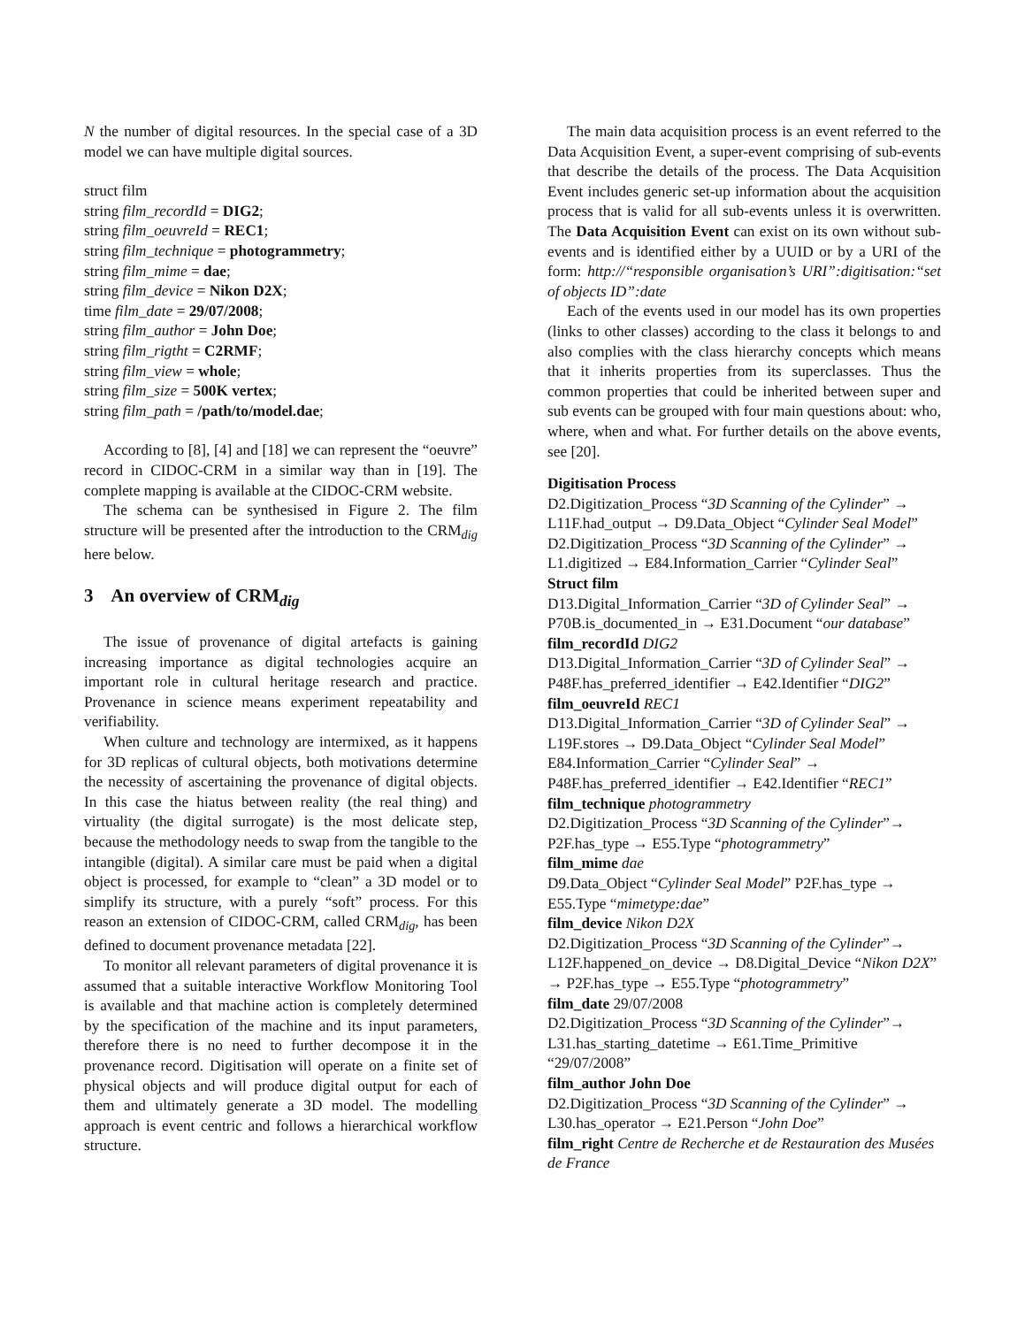N the number of digital resources. In the special case of a 3D model we can have multiple digital sources.
struct film
string film_recordId = DIG2;
string film_oeuvreId = REC1;
string film_technique = photogrammetry;
string film_mime = dae;
string film_device = Nikon D2X;
time film_date = 29/07/2008;
string film_author = John Doe;
string film_rigtht = C2RMF;
string film_view = whole;
string film_size = 500K vertex;
string film_path = /path/to/model.dae;
According to [8], [4] and [18] we can represent the “oeuvre” record in CIDOC-CRM in a similar way than in [19]. The complete mapping is available at the CIDOC-CRM website.
The schema can be synthesised in Figure 2. The film structure will be presented after the introduction to the CRM<sub>dig</sub> here below.
3 An overview of CRM<sub>dig</sub>
The issue of provenance of digital artefacts is gaining increasing importance as digital technologies acquire an important role in cultural heritage research and practice. Provenance in science means experiment repeatability and verifiability.
When culture and technology are intermixed, as it happens for 3D replicas of cultural objects, both motivations determine the necessity of ascertaining the provenance of digital objects. In this case the hiatus between reality (the real thing) and virtuality (the digital surrogate) is the most delicate step, because the methodology needs to swap from the tangible to the intangible (digital). A similar care must be paid when a digital object is processed, for example to “clean” a 3D model or to simplify its structure, with a purely “soft” process. For this reason an extension of CIDOC-CRM, called CRM<sub>dig</sub>, has been defined to document provenance metadata [22].
To monitor all relevant parameters of digital provenance it is assumed that a suitable interactive Workflow Monitoring Tool is available and that machine action is completely determined by the specification of the machine and its input parameters, therefore there is no need to further decompose it in the provenance record. Digitisation will operate on a finite set of physical objects and will produce digital output for each of them and ultimately generate a 3D model. The modelling approach is event centric and follows a hierarchical workflow structure.
The main data acquisition process is an event referred to the Data Acquisition Event, a super-event comprising of sub-events that describe the details of the process. The Data Acquisition Event includes generic set-up information about the acquisition process that is valid for all sub-events unless it is overwritten. The Data Acquisition Event can exist on its own without sub-events and is identified either by a UUID or by a URI of the form: http://“responsible organisation’s URI”:digitisation:“set of objects ID”:date
Each of the events used in our model has its own properties (links to other classes) according to the class it belongs to and also complies with the class hierarchy concepts which means that it inherits properties from its superclasses. Thus the common properties that could be inherited between super and sub events can be grouped with four main questions about: who, where, when and what. For further details on the above events, see [20].
Digitisation Process
D2.Digitization_Process “3D Scanning of the Cylinder” → L11F.had_output → D9.Data_Object “Cylinder Seal Model”
D2.Digitization_Process “3D Scanning of the Cylinder” → L1.digitized → E84.Information_Carrier “Cylinder Seal”
Struct film
D13.Digital_Information_Carrier “3D of Cylinder Seal” → P70B.is_documented_in → E31.Document “our database”
film_recordId DIG2
D13.Digital_Information_Carrier “3D of Cylinder Seal” → P48F.has_preferred_identifier → E42.Identifier “DIG2”
film_oeuvreId REC1
D13.Digital_Information_Carrier “3D of Cylinder Seal” → L19F.stores → D9.Data_Object “Cylinder Seal Model”
E84.Information_Carrier “Cylinder Seal” →
P48F.has_preferred_identifier → E42.Identifier “REC1”
film_technique photogrammetry
D2.Digitization_Process “3D Scanning of the Cylinder”→ P2F.has_type → E55.Type “photogrammetry”
film_mime dae
D9.Data_Object “Cylinder Seal Model” P2F.has_type → E55.Type “mimetype:dae”
film_device Nikon D2X
D2.Digitization_Process “3D Scanning of the Cylinder”→ L12F.happened_on_device → D8.Digital_Device “Nikon D2X” → P2F.has_type → E55.Type “photogrammetry”
film_date 29/07/2008
D2.Digitization_Process “3D Scanning of the Cylinder”→ L31.has_starting_datetime → E61.Time_Primitive “29/07/2008”
film_author John Doe
D2.Digitization_Process “3D Scanning of the Cylinder” → L30.has_operator → E21.Person “John Doe”
film_right Centre de Recherche et de Restauration des Musées de France